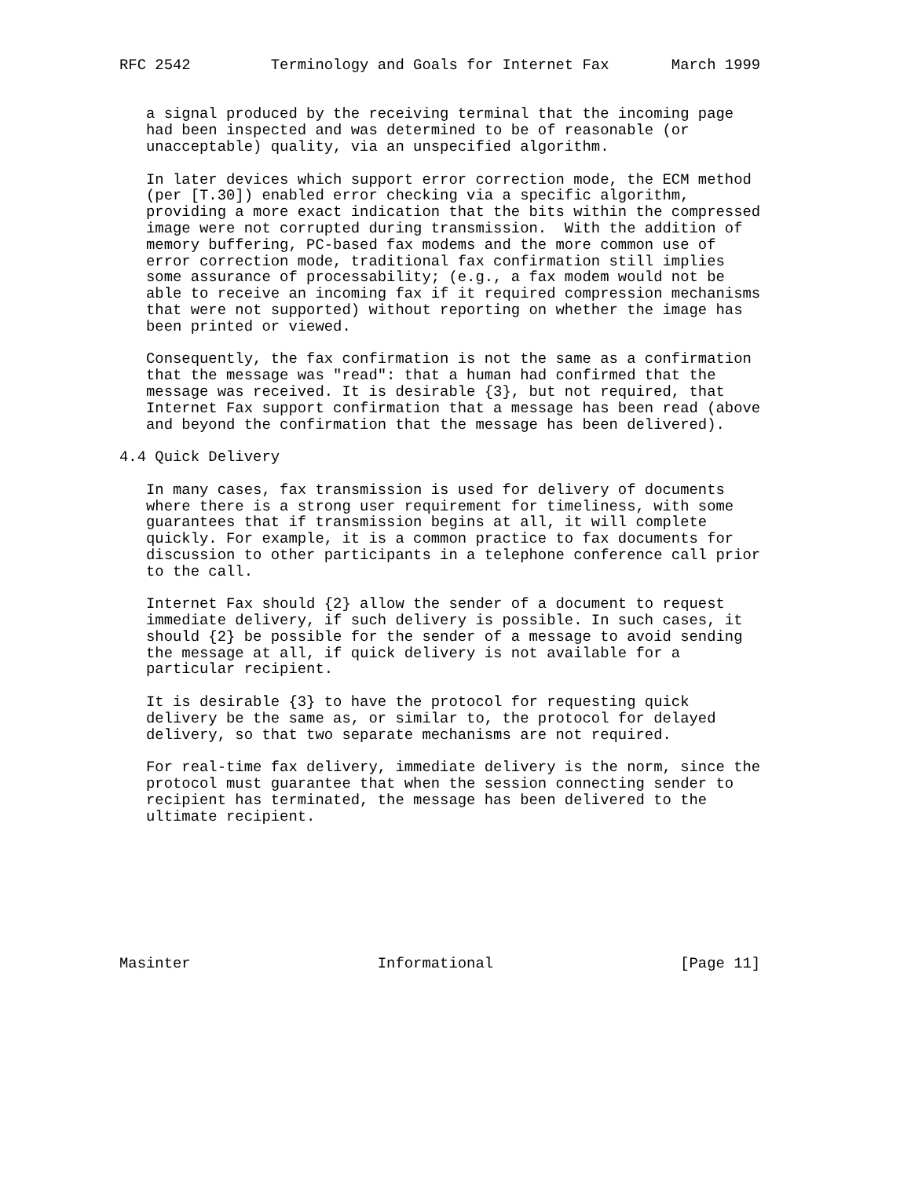RFC 2542         Terminology and Goals for Internet Fax       March 1999


   a signal produced by the receiving terminal that the incoming page
   had been inspected and was determined to be of reasonable (or
   unacceptable) quality, via an unspecified algorithm.

   In later devices which support error correction mode, the ECM method
   (per [T.30]) enabled error checking via a specific algorithm,
   providing a more exact indication that the bits within the compressed
   image were not corrupted during transmission.  With the addition of
   memory buffering, PC-based fax modems and the more common use of
   error correction mode, traditional fax confirmation still implies
   some assurance of processability; (e.g., a fax modem would not be
   able to receive an incoming fax if it required compression mechanisms
   that were not supported) without reporting on whether the image has
   been printed or viewed.

   Consequently, the fax confirmation is not the same as a confirmation
   that the message was "read": that a human had confirmed that the
   message was received. It is desirable {3}, but not required, that
   Internet Fax support confirmation that a message has been read (above
   and beyond the confirmation that the message has been delivered).

4.4 Quick Delivery

   In many cases, fax transmission is used for delivery of documents
   where there is a strong user requirement for timeliness, with some
   guarantees that if transmission begins at all, it will complete
   quickly. For example, it is a common practice to fax documents for
   discussion to other participants in a telephone conference call prior
   to the call.

   Internet Fax should {2} allow the sender of a document to request
   immediate delivery, if such delivery is possible. In such cases, it
   should {2} be possible for the sender of a message to avoid sending
   the message at all, if quick delivery is not available for a
   particular recipient.

   It is desirable {3} to have the protocol for requesting quick
   delivery be the same as, or similar to, the protocol for delayed
   delivery, so that two separate mechanisms are not required.

   For real-time fax delivery, immediate delivery is the norm, since the
   protocol must guarantee that when the session connecting sender to
   recipient has terminated, the message has been delivered to the
   ultimate recipient.








Masinter                     Informational                     [Page 11]